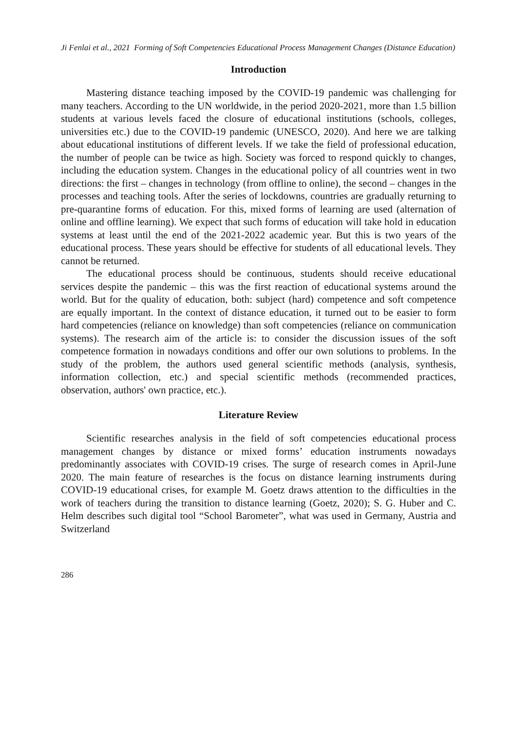Ji Fenlai et al., 2021 Forming of Soft Competencies Educational Process Management Changes (Distance Education)
Introduction
Mastering distance teaching imposed by the COVID-19 pandemic was challenging for many teachers. According to the UN worldwide, in the period 2020-2021, more than 1.5 billion students at various levels faced the closure of educational institutions (schools, colleges, universities etc.) due to the COVID-19 pandemic (UNESCO, 2020). And here we are talking about educational institutions of different levels. If we take the field of professional education, the number of people can be twice as high. Society was forced to respond quickly to changes, including the education system. Changes in the educational policy of all countries went in two directions: the first – changes in technology (from offline to online), the second – changes in the processes and teaching tools. After the series of lockdowns, countries are gradually returning to pre-quarantine forms of education. For this, mixed forms of learning are used (alternation of online and offline learning). We expect that such forms of education will take hold in education systems at least until the end of the 2021-2022 academic year. But this is two years of the educational process. These years should be effective for students of all educational levels. They cannot be returned.
The educational process should be continuous, students should receive educational services despite the pandemic – this was the first reaction of educational systems around the world. But for the quality of education, both: subject (hard) competence and soft competence are equally important. In the context of distance education, it turned out to be easier to form hard competencies (reliance on knowledge) than soft competencies (reliance on communication systems). The research aim of the article is: to consider the discussion issues of the soft competence formation in nowadays conditions and offer our own solutions to problems. In the study of the problem, the authors used general scientific methods (analysis, synthesis, information collection, etc.) and special scientific methods (recommended practices, observation, authors' own practice, etc.).
Literature Review
Scientific researches analysis in the field of soft competencies educational process management changes by distance or mixed forms’ education instruments nowadays predominantly associates with COVID-19 crises. The surge of research comes in April-June 2020. The main feature of researches is the focus on distance learning instruments during COVID-19 educational crises, for example M. Goetz draws attention to the difficulties in the work of teachers during the transition to distance learning (Goetz, 2020); S. G. Huber and C. Helm describes such digital tool “School Barometer”, what was used in Germany, Austria and Switzerland
286